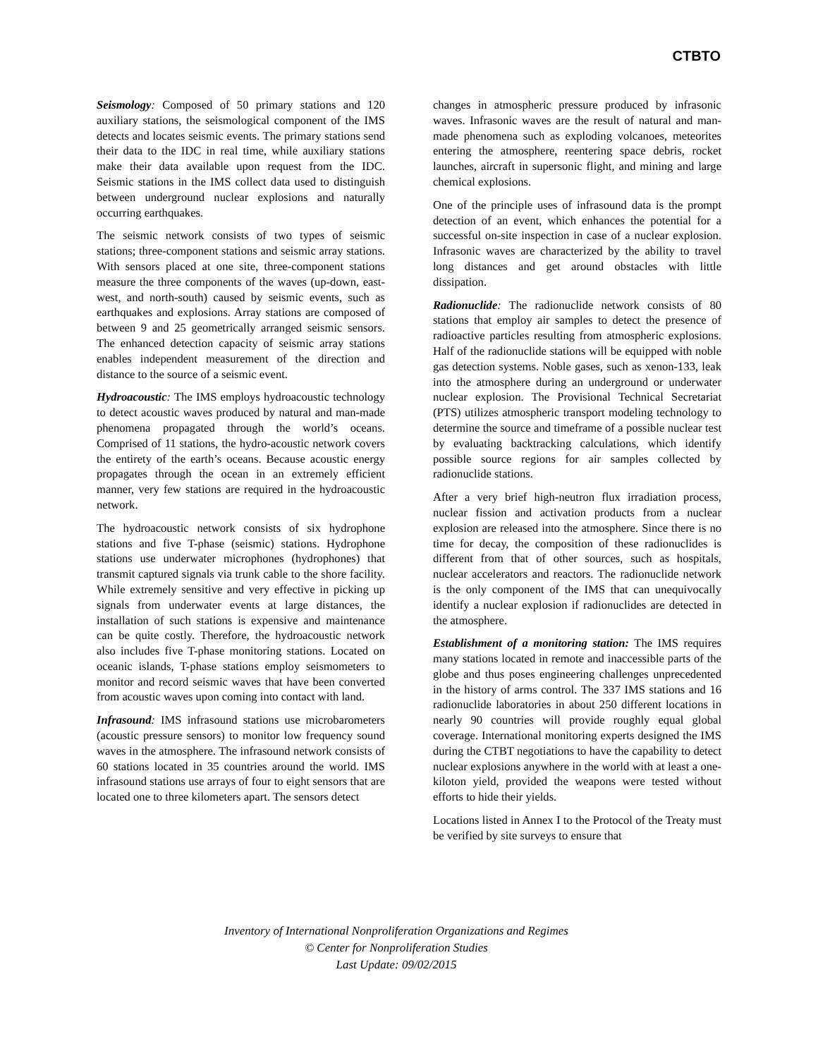CTBTO
Seismology: Composed of 50 primary stations and 120 auxiliary stations, the seismological component of the IMS detects and locates seismic events. The primary stations send their data to the IDC in real time, while auxiliary stations make their data available upon request from the IDC. Seismic stations in the IMS collect data used to distinguish between underground nuclear explosions and naturally occurring earthquakes.
The seismic network consists of two types of seismic stations; three-component stations and seismic array stations. With sensors placed at one site, three-component stations measure the three components of the waves (up-down, east-west, and north-south) caused by seismic events, such as earthquakes and explosions. Array stations are composed of between 9 and 25 geometrically arranged seismic sensors. The enhanced detection capacity of seismic array stations enables independent measurement of the direction and distance to the source of a seismic event.
Hydroacoustic: The IMS employs hydroacoustic technology to detect acoustic waves produced by natural and man-made phenomena propagated through the world’s oceans. Comprised of 11 stations, the hydro-acoustic network covers the entirety of the earth’s oceans. Because acoustic energy propagates through the ocean in an extremely efficient manner, very few stations are required in the hydroacoustic network.
The hydroacoustic network consists of six hydrophone stations and five T-phase (seismic) stations. Hydrophone stations use underwater microphones (hydrophones) that transmit captured signals via trunk cable to the shore facility. While extremely sensitive and very effective in picking up signals from underwater events at large distances, the installation of such stations is expensive and maintenance can be quite costly. Therefore, the hydroacoustic network also includes five T-phase monitoring stations. Located on oceanic islands, T-phase stations employ seismometers to monitor and record seismic waves that have been converted from acoustic waves upon coming into contact with land.
Infrasound: IMS infrasound stations use microbarometers (acoustic pressure sensors) to monitor low frequency sound waves in the atmosphere. The infrasound network consists of 60 stations located in 35 countries around the world. IMS infrasound stations use arrays of four to eight sensors that are located one to three kilometers apart. The sensors detect
changes in atmospheric pressure produced by infrasonic waves. Infrasonic waves are the result of natural and man-made phenomena such as exploding volcanoes, meteorites entering the atmosphere, reentering space debris, rocket launches, aircraft in supersonic flight, and mining and large chemical explosions.
One of the principle uses of infrasound data is the prompt detection of an event, which enhances the potential for a successful on-site inspection in case of a nuclear explosion. Infrasonic waves are characterized by the ability to travel long distances and get around obstacles with little dissipation.
Radionuclide: The radionuclide network consists of 80 stations that employ air samples to detect the presence of radioactive particles resulting from atmospheric explosions. Half of the radionuclide stations will be equipped with noble gas detection systems. Noble gases, such as xenon-133, leak into the atmosphere during an underground or underwater nuclear explosion. The Provisional Technical Secretariat (PTS) utilizes atmospheric transport modeling technology to determine the source and timeframe of a possible nuclear test by evaluating backtracking calculations, which identify possible source regions for air samples collected by radionuclide stations.
After a very brief high-neutron flux irradiation process, nuclear fission and activation products from a nuclear explosion are released into the atmosphere. Since there is no time for decay, the composition of these radionuclides is different from that of other sources, such as hospitals, nuclear accelerators and reactors. The radionuclide network is the only component of the IMS that can unequivocally identify a nuclear explosion if radionuclides are detected in the atmosphere.
Establishment of a monitoring station: The IMS requires many stations located in remote and inaccessible parts of the globe and thus poses engineering challenges unprecedented in the history of arms control. The 337 IMS stations and 16 radionuclide laboratories in about 250 different locations in nearly 90 countries will provide roughly equal global coverage. International monitoring experts designed the IMS during the CTBT negotiations to have the capability to detect nuclear explosions anywhere in the world with at least a one-kiloton yield, provided the weapons were tested without efforts to hide their yields.
Locations listed in Annex I to the Protocol of the Treaty must be verified by site surveys to ensure that
Inventory of International Nonproliferation Organizations and Regimes
© Center for Nonproliferation Studies
Last Update: 09/02/2015